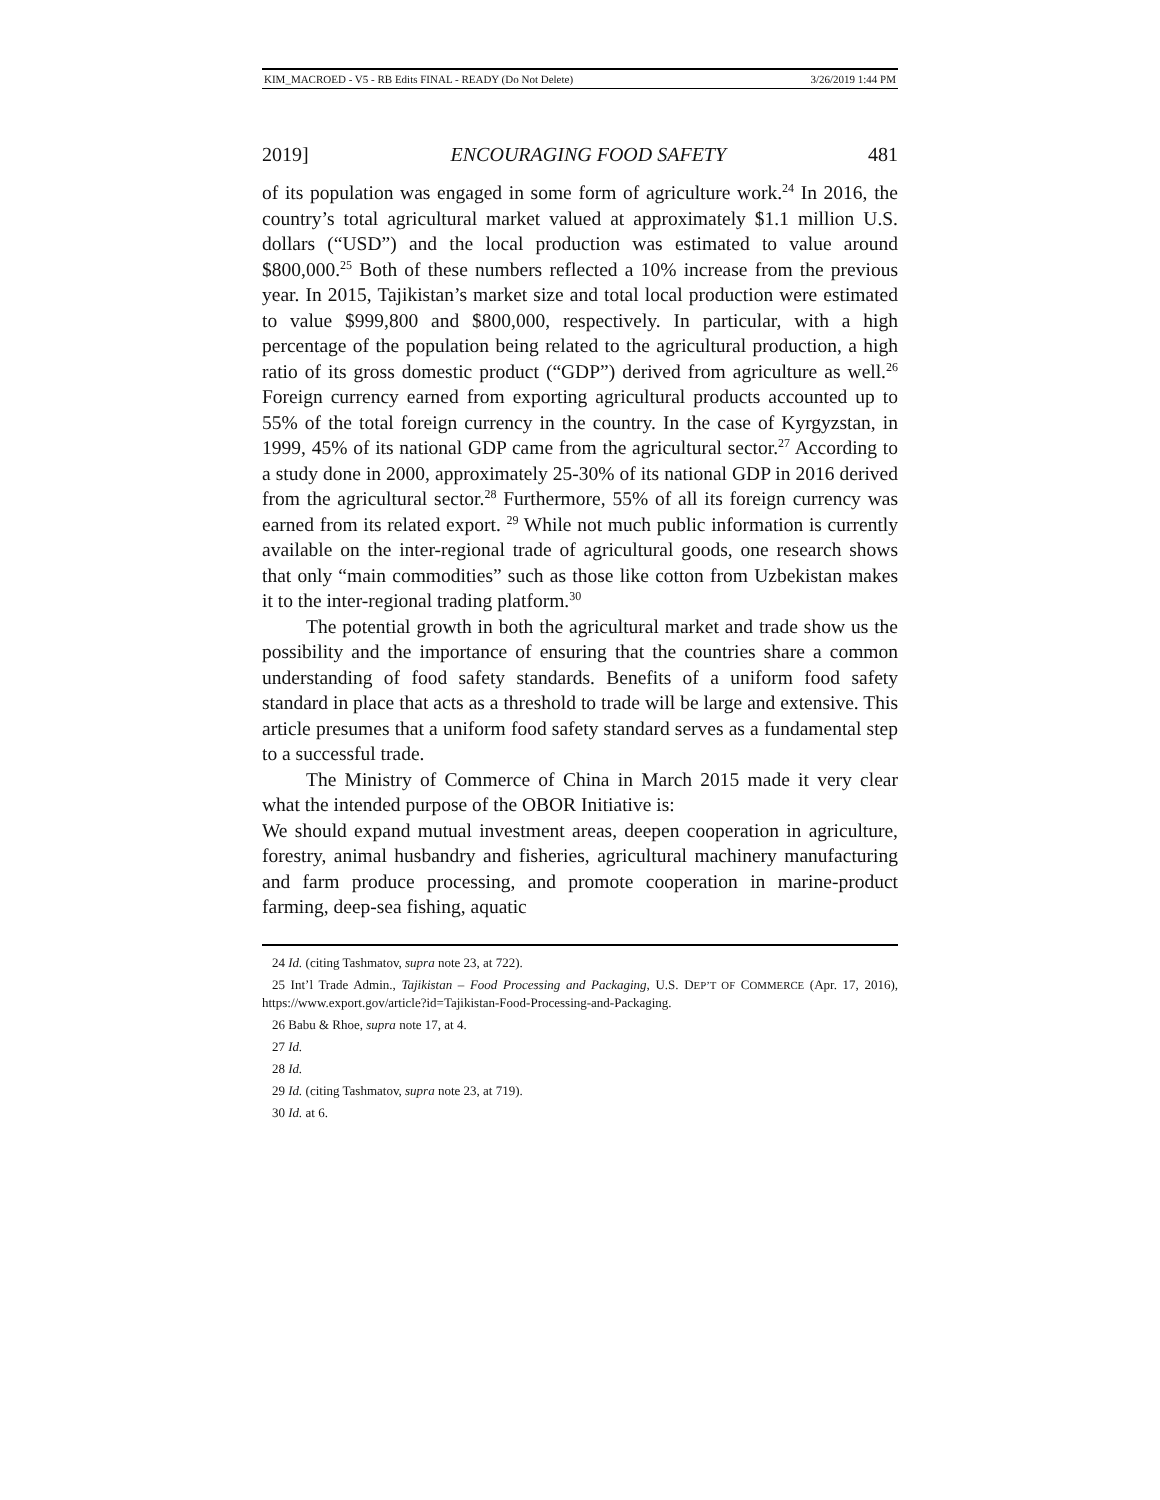KIM_MACROED - V5 - RB Edits FINAL - READY (Do Not Delete) 3/26/2019 1:44 PM
2019] ENCOURAGING FOOD SAFETY 481
of its population was engaged in some form of agriculture work.<sup>24</sup> In 2016, the country’s total agricultural market valued at approximately $1.1 million U.S. dollars (“USD”) and the local production was estimated to value around $800,000.<sup>25</sup> Both of these numbers reflected a 10% increase from the previous year. In 2015, Tajikistan’s market size and total local production were estimated to value $999,800 and $800,000, respectively. In particular, with a high percentage of the population being related to the agricultural production, a high ratio of its gross domestic product (“GDP”) derived from agriculture as well.<sup>26</sup> Foreign currency earned from exporting agricultural products accounted up to 55% of the total foreign currency in the country. In the case of Kyrgyzstan, in 1999, 45% of its national GDP came from the agricultural sector.<sup>27</sup> According to a study done in 2000, approximately 25-30% of its national GDP in 2016 derived from the agricultural sector.<sup>28</sup> Furthermore, 55% of all its foreign currency was earned from its related export. <sup>29</sup> While not much public information is currently available on the inter-regional trade of agricultural goods, one research shows that only “main commodities” such as those like cotton from Uzbekistan makes it to the inter-regional trading platform.<sup>30</sup>
The potential growth in both the agricultural market and trade show us the possibility and the importance of ensuring that the countries share a common understanding of food safety standards. Benefits of a uniform food safety standard in place that acts as a threshold to trade will be large and extensive. This article presumes that a uniform food safety standard serves as a fundamental step to a successful trade.
The Ministry of Commerce of China in March 2015 made it very clear what the intended purpose of the OBOR Initiative is:
We should expand mutual investment areas, deepen cooperation in agriculture, forestry, animal husbandry and fisheries, agricultural machinery manufacturing and farm produce processing, and promote cooperation in marine-product farming, deep-sea fishing, aquatic
24 Id. (citing Tashmatov, supra note 23, at 722).
25 Int’l Trade Admin., Tajikistan – Food Processing and Packaging, U.S. DEP’T OF COMMERCE (Apr. 17, 2016), https://www.export.gov/article?id=Tajikistan-Food-Processing-and-Packaging.
26 Babu & Rhoe, supra note 17, at 4.
27 Id.
28 Id.
29 Id. (citing Tashmatov, supra note 23, at 719).
30 Id. at 6.